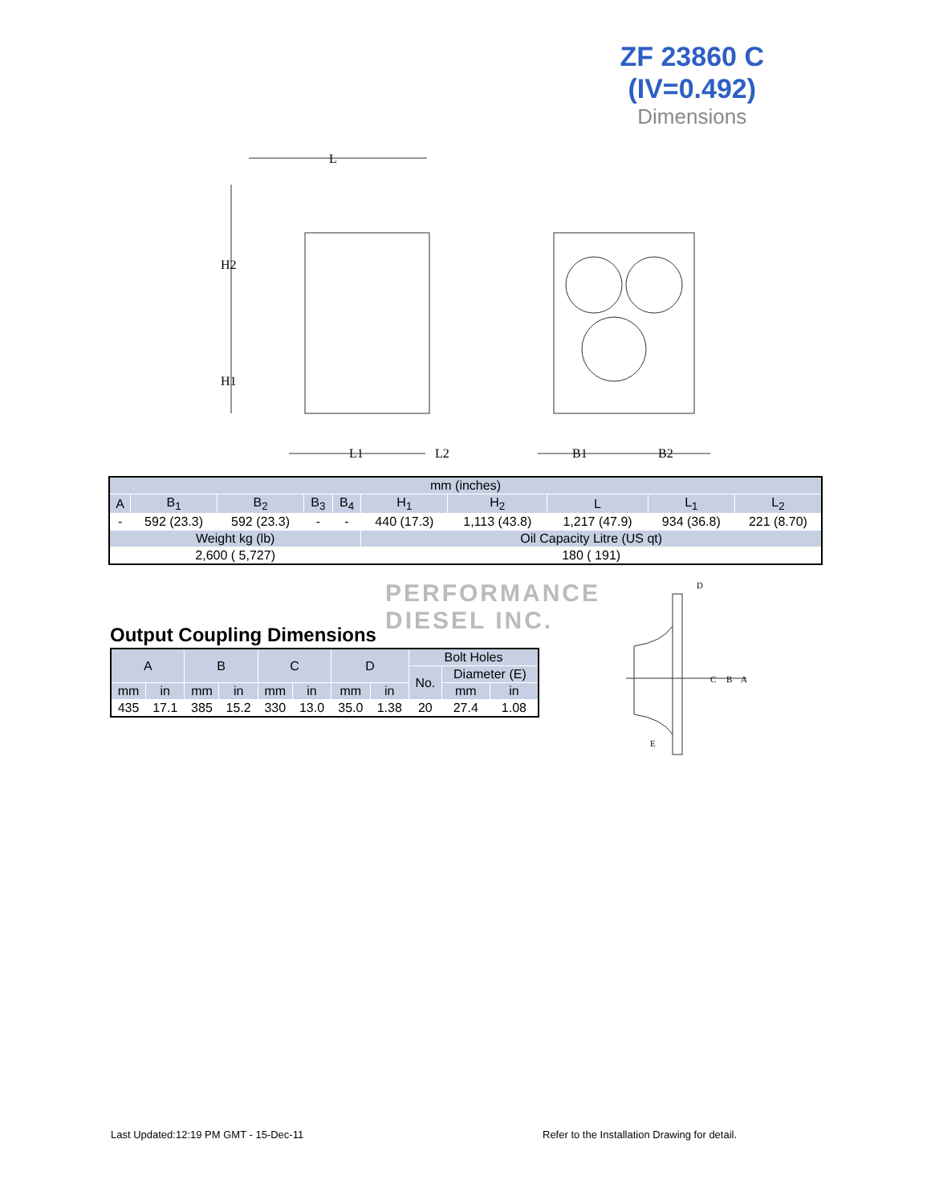ZF 23860 C
(IV=0.492)
Dimensions
L
H2
H1
L1
L2
B1
B2
| mm (inches) | | | | | | | | | |
| A | B<sub>1</sub> | B<sub>2</sub> | B<sub>3</sub> | B<sub>4</sub> | H<sub>1</sub> | H<sub>2</sub> | L | L<sub>1</sub> | L<sub>2</sub> |
| - | 592 (23.3) | 592 (23.3) | - | - | 440 (17.3) | 1,113 (43.8) | 1,217 (47.9) | 934 (36.8) | 221 (8.70) |
| Weight kg (lb) | | | | | Oil Capacity Litre (US qt) | | | | |
| 2,600 ( 5,727) | | | | | 180 ( 191) | | | | |
PERFORMANCE
DIESEL INC.
Output Coupling Dimensions
| A | | B | | C | | D | | Bolt Holes | | |
| | | | | | | | | No. | Diameter (E) | |
| mm | in | mm | in | mm | in | mm | in | | mm | in |
| 435 | 17.1 | 385 | 15.2 | 330 | 13.0 | 35.0 | 1.38 | 20 | 27.4 | 1.08 |
D
C
B
A
E
Last Updated:12:19 PM GMT - 15-Dec-11
Refer to the Installation Drawing for detail.